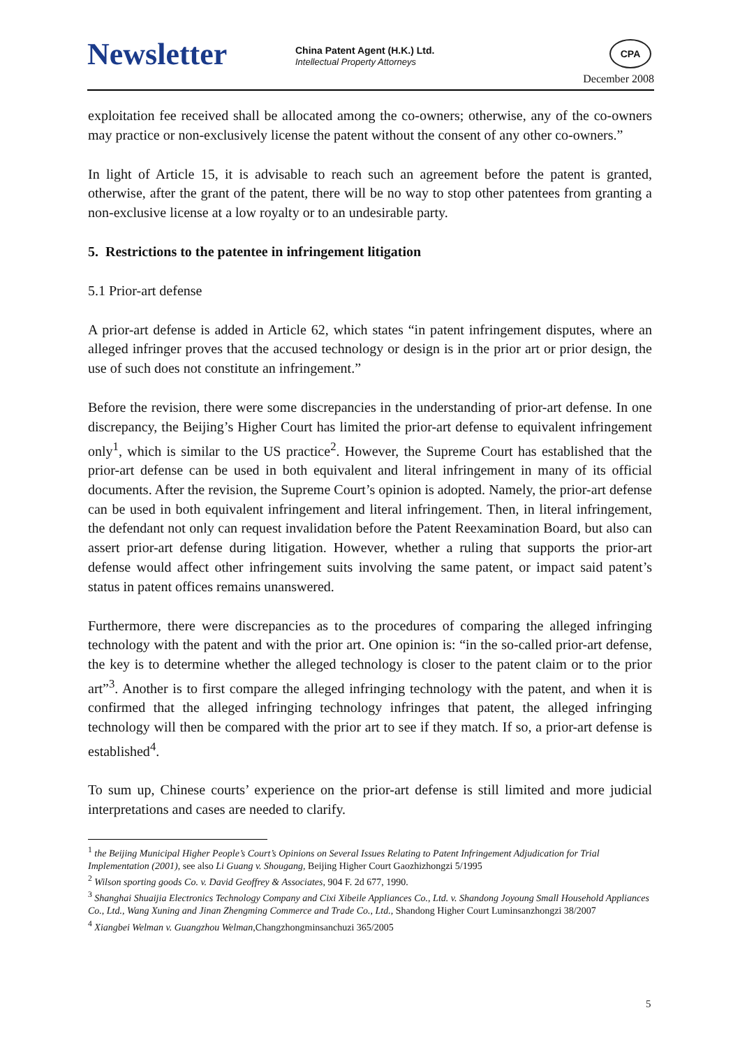Newsletter
China Patent Agent (H.K.) Ltd.
Intellectual Property Attorneys
CPA
December 2008
exploitation fee received shall be allocated among the co-owners; otherwise, any of the co-owners may practice or non-exclusively license the patent without the consent of any other co-owners.”
In light of Article 15, it is advisable to reach such an agreement before the patent is granted, otherwise, after the grant of the patent, there will be no way to stop other patentees from granting a non-exclusive license at a low royalty or to an undesirable party.
5. Restrictions to the patentee in infringement litigation
5.1 Prior-art defense
A prior-art defense is added in Article 62, which states “in patent infringement disputes, where an alleged infringer proves that the accused technology or design is in the prior art or prior design, the use of such does not constitute an infringement.”
Before the revision, there were some discrepancies in the understanding of prior-art defense. In one discrepancy, the Beijing’s Higher Court has limited the prior-art defense to equivalent infringement only<sup>1</sup>, which is similar to the US practice<sup>2</sup>. However, the Supreme Court has established that the prior-art defense can be used in both equivalent and literal infringement in many of its official documents. After the revision, the Supreme Court’s opinion is adopted. Namely, the prior-art defense can be used in both equivalent infringement and literal infringement. Then, in literal infringement, the defendant not only can request invalidation before the Patent Reexamination Board, but also can assert prior-art defense during litigation. However, whether a ruling that supports the prior-art defense would affect other infringement suits involving the same patent, or impact said patent’s status in patent offices remains unanswered.
Furthermore, there were discrepancies as to the procedures of comparing the alleged infringing technology with the patent and with the prior art. One opinion is: “in the so-called prior-art defense, the key is to determine whether the alleged technology is closer to the patent claim or to the prior art”<sup>3</sup>. Another is to first compare the alleged infringing technology with the patent, and when it is confirmed that the alleged infringing technology infringes that patent, the alleged infringing technology will then be compared with the prior art to see if they match. If so, a prior-art defense is established<sup>4</sup>.
To sum up, Chinese courts’ experience on the prior-art defense is still limited and more judicial interpretations and cases are needed to clarify.
<sup>1</sup> the Beijing Municipal Higher People’s Court’s Opinions on Several Issues Relating to Patent Infringement Adjudication for Trial Implementation (2001), see also Li Guang v. Shougang, Beijing Higher Court Gaozhizhongzi 5/1995
<sup>2</sup> Wilson sporting goods Co. v. David Geoffrey & Associates, 904 F. 2d 677, 1990.
<sup>3</sup> Shanghai Shuaijia Electronics Technology Company and Cixi Xibeile Appliances Co., Ltd. v. Shandong Joyoung Small Household Appliances Co., Ltd., Wang Xuning and Jinan Zhengming Commerce and Trade Co., Ltd., Shandong Higher Court Luminsanzhongzi 38/2007
<sup>4</sup> Xiangbei Welman v. Guangzhou Welman,Changzhongminsanchuzi 365/2005
5